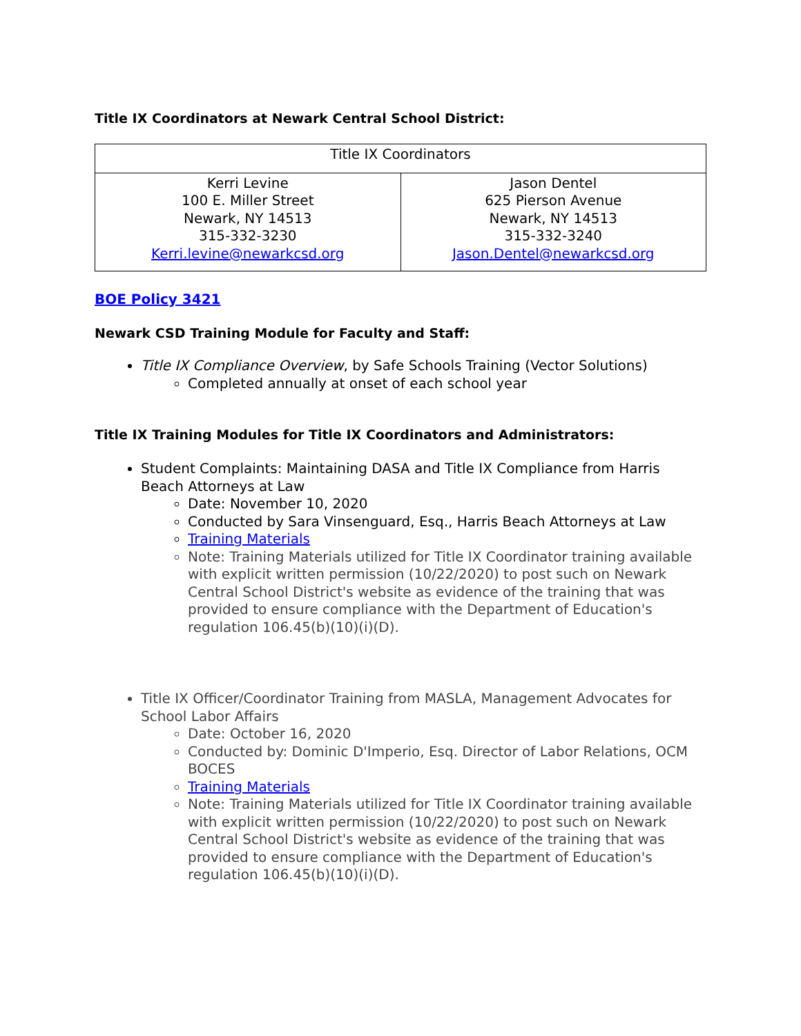Title IX Coordinators at Newark Central School District:
| Title IX Coordinators | |
| Kerri Levine 100 E. Miller Street Newark, NY 14513 315-332-3230 Kerri.levine@newarkcsd.org | Jason Dentel 625 Pierson Avenue Newark, NY 14513 315-332-3240 Jason.Dentel@newarkcsd.org |
BOE Policy 3421
Newark CSD Training Module for Faculty and Staff:
Title IX Compliance Overview, by Safe Schools Training (Vector Solutions)
Completed annually at onset of each school year
Title IX Training Modules for Title IX Coordinators and Administrators:
Student Complaints: Maintaining DASA and Title IX Compliance from Harris Beach Attorneys at Law
Date: November 10, 2020
Conducted by Sara Vinsenguard, Esq., Harris Beach Attorneys at Law
Training Materials
Note: Training Materials utilized for Title IX Coordinator training available with explicit written permission (10/22/2020) to post such on Newark Central School District's website as evidence of the training that was provided to ensure compliance with the Department of Education's regulation 106.45(b)(10)(i)(D).
Title IX Officer/Coordinator Training from MASLA, Management Advocates for School Labor Affairs
Date: October 16, 2020
Conducted by: Dominic D'Imperio, Esq. Director of Labor Relations, OCM BOCES
Training Materials
Note: Training Materials utilized for Title IX Coordinator training available with explicit written permission (10/22/2020) to post such on Newark Central School District's website as evidence of the training that was provided to ensure compliance with the Department of Education's regulation 106.45(b)(10)(i)(D).